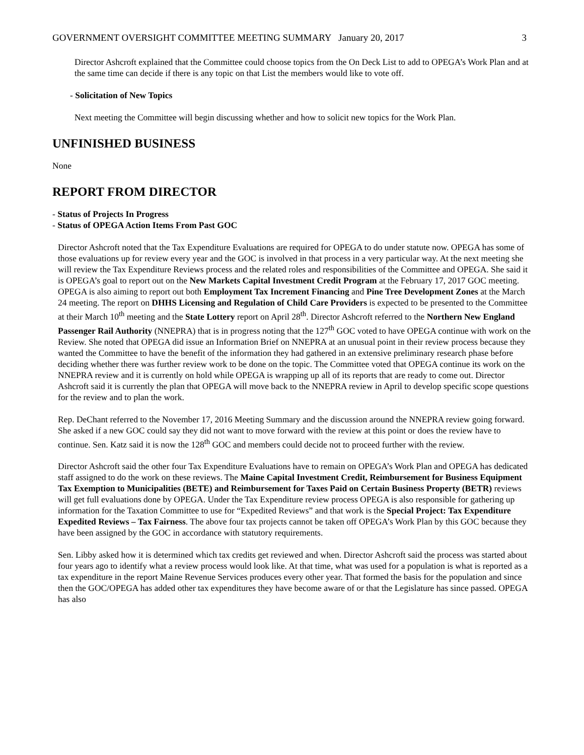GOVERNMENT OVERSIGHT COMMITTEE MEETING SUMMARY January 20, 2017 3
Director Ashcroft explained that the Committee could choose topics from the On Deck List to add to OPEGA’s Work Plan and at the same time can decide if there is any topic on that List the members would like to vote off.
- Solicitation of New Topics
Next meeting the Committee will begin discussing whether and how to solicit new topics for the Work Plan.
UNFINISHED BUSINESS
None
REPORT FROM DIRECTOR
- Status of Projects In Progress
- Status of OPEGA Action Items From Past GOC
Director Ashcroft noted that the Tax Expenditure Evaluations are required for OPEGA to do under statute now. OPEGA has some of those evaluations up for review every year and the GOC is involved in that process in a very particular way. At the next meeting she will review the Tax Expenditure Reviews process and the related roles and responsibilities of the Committee and OPEGA. She said it is OPEGA’s goal to report out on the New Markets Capital Investment Credit Program at the February 17, 2017 GOC meeting. OPEGA is also aiming to report out both Employment Tax Increment Financing and Pine Tree Development Zones at the March 24 meeting. The report on DHHS Licensing and Regulation of Child Care Providers is expected to be presented to the Committee at their March 10<sup>th</sup> meeting and the State Lottery report on April 28<sup>th</sup>. Director Ashcroft referred to the Northern New England Passenger Rail Authority (NNEPRA) that is in progress noting that the 127<sup>th</sup> GOC voted to have OPEGA continue with work on the Review. She noted that OPEGA did issue an Information Brief on NNEPRA at an unusual point in their review process because they wanted the Committee to have the benefit of the information they had gathered in an extensive preliminary research phase before deciding whether there was further review work to be done on the topic. The Committee voted that OPEGA continue its work on the NNEPRA review and it is currently on hold while OPEGA is wrapping up all of its reports that are ready to come out. Director Ashcroft said it is currently the plan that OPEGA will move back to the NNEPRA review in April to develop specific scope questions for the review and to plan the work.
Rep. DeChant referred to the November 17, 2016 Meeting Summary and the discussion around the NNEPRA review going forward. She asked if a new GOC could say they did not want to move forward with the review at this point or does the review have to continue. Sen. Katz said it is now the 128<sup>th</sup> GOC and members could decide not to proceed further with the review.
Director Ashcroft said the other four Tax Expenditure Evaluations have to remain on OPEGA’s Work Plan and OPEGA has dedicated staff assigned to do the work on these reviews. The Maine Capital Investment Credit, Reimbursement for Business Equipment Tax Exemption to Municipalities (BETE) and Reimbursement for Taxes Paid on Certain Business Property (BETR) reviews will get full evaluations done by OPEGA. Under the Tax Expenditure review process OPEGA is also responsible for gathering up information for the Taxation Committee to use for “Expedited Reviews” and that work is the Special Project: Tax Expenditure Expedited Reviews – Tax Fairness. The above four tax projects cannot be taken off OPEGA’s Work Plan by this GOC because they have been assigned by the GOC in accordance with statutory requirements.
Sen. Libby asked how it is determined which tax credits get reviewed and when. Director Ashcroft said the process was started about four years ago to identify what a review process would look like. At that time, what was used for a population is what is reported as a tax expenditure in the report Maine Revenue Services produces every other year. That formed the basis for the population and since then the GOC/OPEGA has added other tax expenditures they have become aware of or that the Legislature has since passed. OPEGA has also